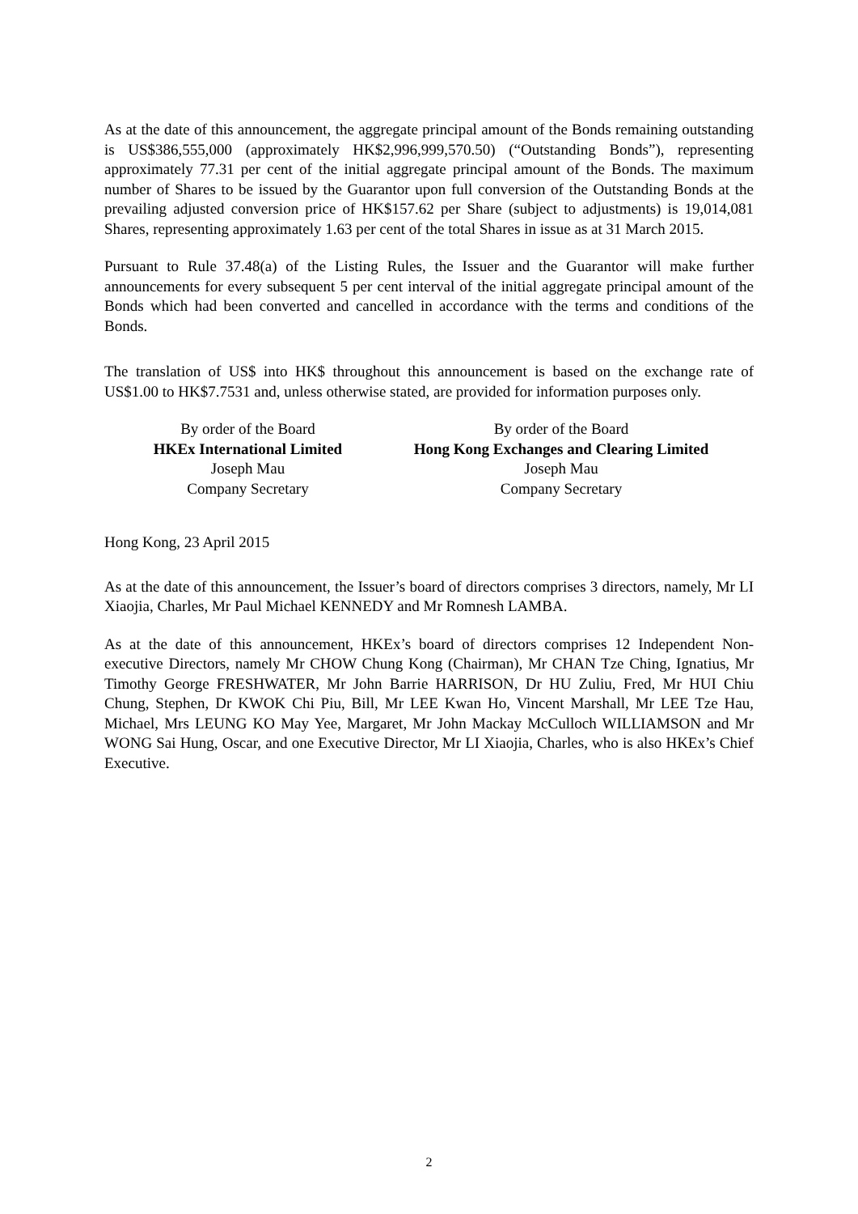As at the date of this announcement, the aggregate principal amount of the Bonds remaining outstanding is US$386,555,000 (approximately HK$2,996,999,570.50) (“Outstanding Bonds”), representing approximately 77.31 per cent of the initial aggregate principal amount of the Bonds. The maximum number of Shares to be issued by the Guarantor upon full conversion of the Outstanding Bonds at the prevailing adjusted conversion price of HK$157.62 per Share (subject to adjustments) is 19,014,081 Shares, representing approximately 1.63 per cent of the total Shares in issue as at 31 March 2015.
Pursuant to Rule 37.48(a) of the Listing Rules, the Issuer and the Guarantor will make further announcements for every subsequent 5 per cent interval of the initial aggregate principal amount of the Bonds which had been converted and cancelled in accordance with the terms and conditions of the Bonds.
The translation of US$ into HK$ throughout this announcement is based on the exchange rate of US$1.00 to HK$7.7531 and, unless otherwise stated, are provided for information purposes only.
By order of the Board
HKEx International Limited
Joseph Mau
Company Secretary
By order of the Board
Hong Kong Exchanges and Clearing Limited
Joseph Mau
Company Secretary
Hong Kong, 23 April 2015
As at the date of this announcement, the Issuer’s board of directors comprises 3 directors, namely, Mr LI Xiaojia, Charles, Mr Paul Michael KENNEDY and Mr Romnesh LAMBA.
As at the date of this announcement, HKEx’s board of directors comprises 12 Independent Non-executive Directors, namely Mr CHOW Chung Kong (Chairman), Mr CHAN Tze Ching, Ignatius, Mr Timothy George FRESHWATER, Mr John Barrie HARRISON, Dr HU Zuliu, Fred, Mr HUI Chiu Chung, Stephen, Dr KWOK Chi Piu, Bill, Mr LEE Kwan Ho, Vincent Marshall, Mr LEE Tze Hau, Michael, Mrs LEUNG KO May Yee, Margaret, Mr John Mackay McCulloch WILLIAMSON and Mr WONG Sai Hung, Oscar, and one Executive Director, Mr LI Xiaojia, Charles, who is also HKEx’s Chief Executive.
2